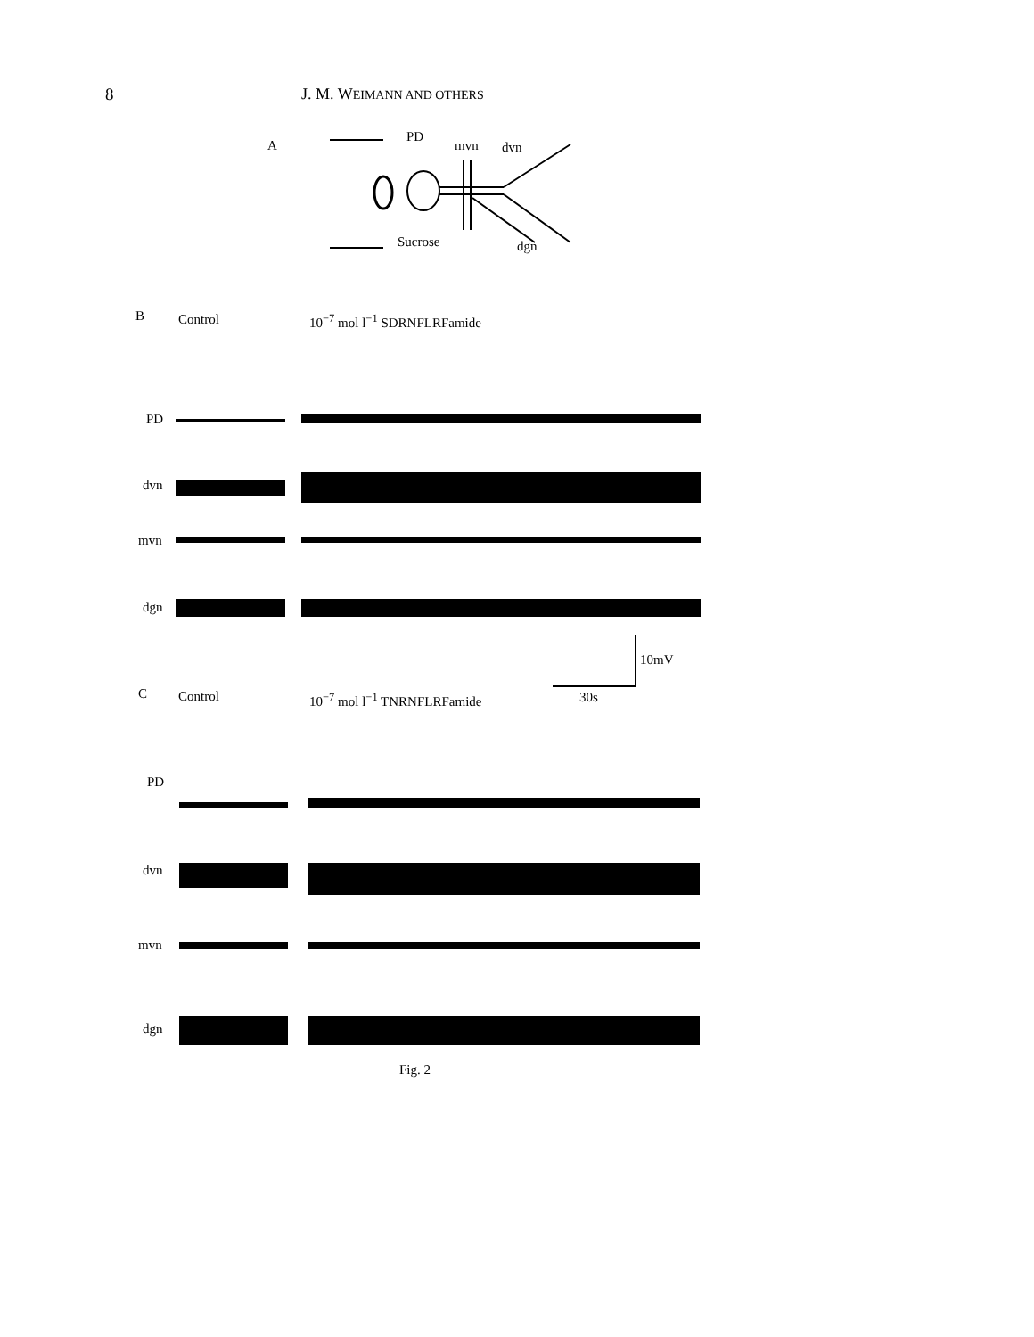8 J. M. WEIMANN AND OTHERS
A
PD
mvn dvn
Sucrose dgn
B Control 10<sup>−7</sup> mol l<sup>−1</sup> SDRNFLRFamide
PD
dvn
mvn
dgn
10mV
C Control 10<sup>−7</sup> mol l<sup>−1</sup> TNRNFLRFamide 30s
PD
dvn
mvn
dgn
Fig. 2